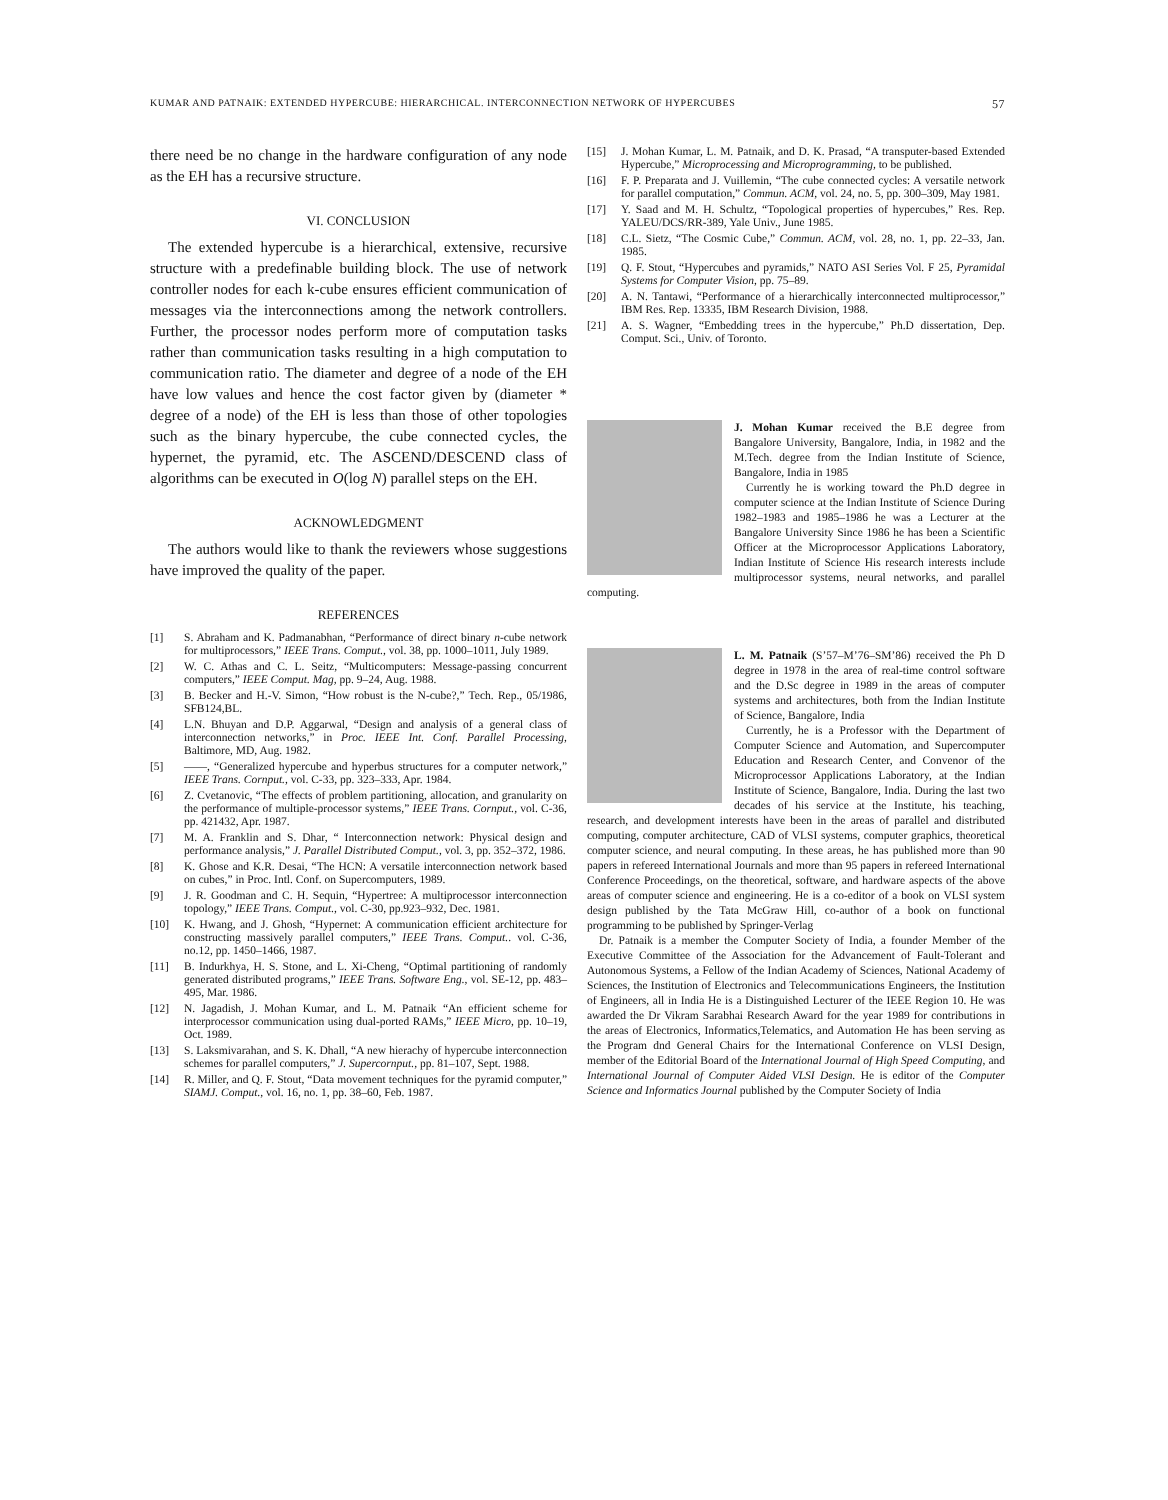KUMAR AND PATNAIK: EXTENDED HYPERCUBE: HIERARCHICAL. INTERCONNECTION NETWORK OF HYPERCUBES 57
there need be no change in the hardware configuration of any node as the EH has a recursive structure.
VI. CONCLUSION
The extended hypercube is a hierarchical, extensive, recursive structure with a predefinable building block. The use of network controller nodes for each k-cube ensures efficient communication of messages via the interconnections among the network controllers. Further, the processor nodes perform more of computation tasks rather than communication tasks resulting in a high computation to communication ratio. The diameter and degree of a node of the EH have low values and hence the cost factor given by (diameter * degree of a node) of the EH is less than those of other topologies such as the binary hypercube, the cube connected cycles, the hypernet, the pyramid, etc. The ASCEND/DESCEND class of algorithms can be executed in O(log N) parallel steps on the EH.
ACKNOWLEDGMENT
The authors would like to thank the reviewers whose suggestions have improved the quality of the paper.
REFERENCES
[1] S. Abraham and K. Padmanabhan, “Performance of direct binary n-cube network for multiprocessors,” IEEE Trans. Comput., vol. 38, pp. 1000–1011, July 1989.
[2] W. C. Athas and C. L. Seitz, “Multicomputers: Message-passing concurrent computers,” IEEE Comput. Mag, pp. 9–24, Aug. 1988.
[3] B. Becker and H.-V. Simon, “How robust is the N-cube?,” Tech. Rep., 05/1986, SFB124,BL.
[4] L.N. Bhuyan and D.P. Aggarwal, “Design and analysis of a general class of interconnection networks,” in Proc. IEEE Int. Conf. Parallel Processing, Baltimore, MD, Aug. 1982.
[5] ——, “Generalized hypercube and hyperbus structures for a computer network,” IEEE Trans. Cornput., vol. C-33, pp. 323–333, Apr. 1984.
[6] Z. Cvetanovic, “The effects of problem partitioning, allocation, and granularity on the performance of multiple-processor systems,” IEEE Trans. Cornput., vol. C-36, pp. 421432, Apr. 1987.
[7] M. A. Franklin and S. Dhar, “ Interconnection network: Physical design and performance analysis,” J. Parallel Distributed Comput., vol. 3, pp. 352–372, 1986.
[8] K. Ghose and K.R. Desai, “The HCN: A versatile interconnection network based on cubes,” in Proc. Intl. Conf. on Supercomputers, 1989.
[9] J. R. Goodman and C. H. Sequin, “Hypertree: A multiprocessor interconnection topology,” IEEE Trans. Comput., vol. C-30, pp.923–932, Dec. 1981.
[10] K. Hwang, and J. Ghosh, “Hypernet: A communication efficient architecture for constructing massively parallel computers,” IEEE Trans. Comput.. vol. C-36, no.12, pp. 1450–1466, 1987.
[11] B. Indurkhya, H. S. Stone, and L. Xi-Cheng, “Optimal partitioning of randomly generated distributed programs,” IEEE Trans. Software Eng., vol. SE-12, pp. 483–495, Mar. 1986.
[12] N. Jagadish, J. Mohan Kumar, and L. M. Patnaik “An efficient scheme for interprocessor communication using dual-ported RAMs,” IEEE Micro, pp. 10–19, Oct. 1989.
[13] S. Laksmivarahan, and S. K. Dhall, “A new hierachy of hypercube interconnection schemes for parallel computers,” J. Supercornput., pp. 81–107, Sept. 1988.
[14] R. Miller, and Q. F. Stout, “Data movement techniques for the pyramid computer,” SIAMJ. Comput., vol. 16, no. 1, pp. 38–60, Feb. 1987.
[15] J. Mohan Kumar, L. M. Patnaik, and D. K. Prasad, “A transputer-based Extended Hypercube,” Microprocessing and Microprogramming, to be published.
[16] F. P. Preparata and J. Vuillemin, “The cube connected cycles: A versatile network for parallel computation,” Commun. ACM, vol. 24, no. 5, pp. 300–309, May 1981.
[17] Y. Saad and M. H. Schultz, “Topological properties of hypercubes,” Res. Rep. YALEU/DCS/RR-389, Yale Univ., June 1985.
[18] C.L. Sietz, “The Cosmic Cube,” Commun. ACM, vol. 28, no. 1, pp. 22–33, Jan. 1985.
[19] Q. F. Stout, “Hypercubes and pyramids,” NATO ASI Series Vol. F 25, Pyramidal Systems for Computer Vision, pp. 75–89.
[20] A. N. Tantawi, “Performance of a hierarchically interconnected multiprocessor,” IBM Res. Rep. 13335, IBM Research Division, 1988.
[21] A. S. Wagner, “Embedding trees in the hypercube,” Ph.D dissertation, Dep. Comput. Sci., Univ. of Toronto.
J. Mohan Kumar received the B.E degree from Bangalore University, Bangalore, India, in 1982 and the M.Tech. degree from the Indian Institute of Science, Bangalore, India in 1985
Currently he is working toward the Ph.D degree in computer science at the Indian Institute of Science During 1982–1983 and 1985–1986 he was a Lecturer at the Bangalore University Since 1986 he has been a Scientific Officer at the Microprocessor Applications Laboratory, Indian Institute of Science His research interests include multiprocessor systems, neural networks, and parallel computing.
L. M. Patnaik (S’57–M’76–SM’86) received the Ph D degree in 1978 in the area of real-time control software and the D.Sc degree in 1989 in the areas of computer systems and architectures, both from the Indian Institute of Science, Bangalore, India
Currently, he is a Professor with the Department of Computer Science and Automation, and Supercomputer Education and Research Center, and Convenor of the Microprocessor Applications Laboratory, at the Indian Institute of Science, Bangalore, India. During the last two decades of his service at the Institute, his teaching, research, and development interests have been in the areas of parallel and distributed computing, computer architecture, CAD of VLSI systems, computer graphics, theoretical computer science, and neural computing. In these areas, he has published more than 90 papers in refereed International Journals and more than 95 papers in refereed International Conference Proceedings, on the theoretical, software, and hardware aspects of the above areas of computer science and engineering. He is a co-editor of a book on VLSI system design published by the Tata McGraw Hill, co-author of a book on functional programming to be published by Springer-Verlag
Dr. Patnaik is a member the Computer Society of India, a founder Member of the Executive Committee of the Association for the Advancement of Fault-Tolerant and Autonomous Systems, a Fellow of the Indian Academy of Sciences, National Academy of Sciences, the Institution of Electronics and Telecommunications Engineers, the Institution of Engineers, all in India He is a Distinguished Lecturer of the IEEE Region 10. He was awarded the Dr Vikram Sarabhai Research Award for the year 1989 for contributions in the areas of Electronics, Informatics,Telematics, and Automation He has been serving as the Program dnd General Chairs for the International Conference on VLSI Design, member of the Editorial Board of the International Journal of High Speed Computing, and International Journal of Computer Aided VLSI Design. He is editor of the Computer Science and Informatics Journal published by the Computer Society of India